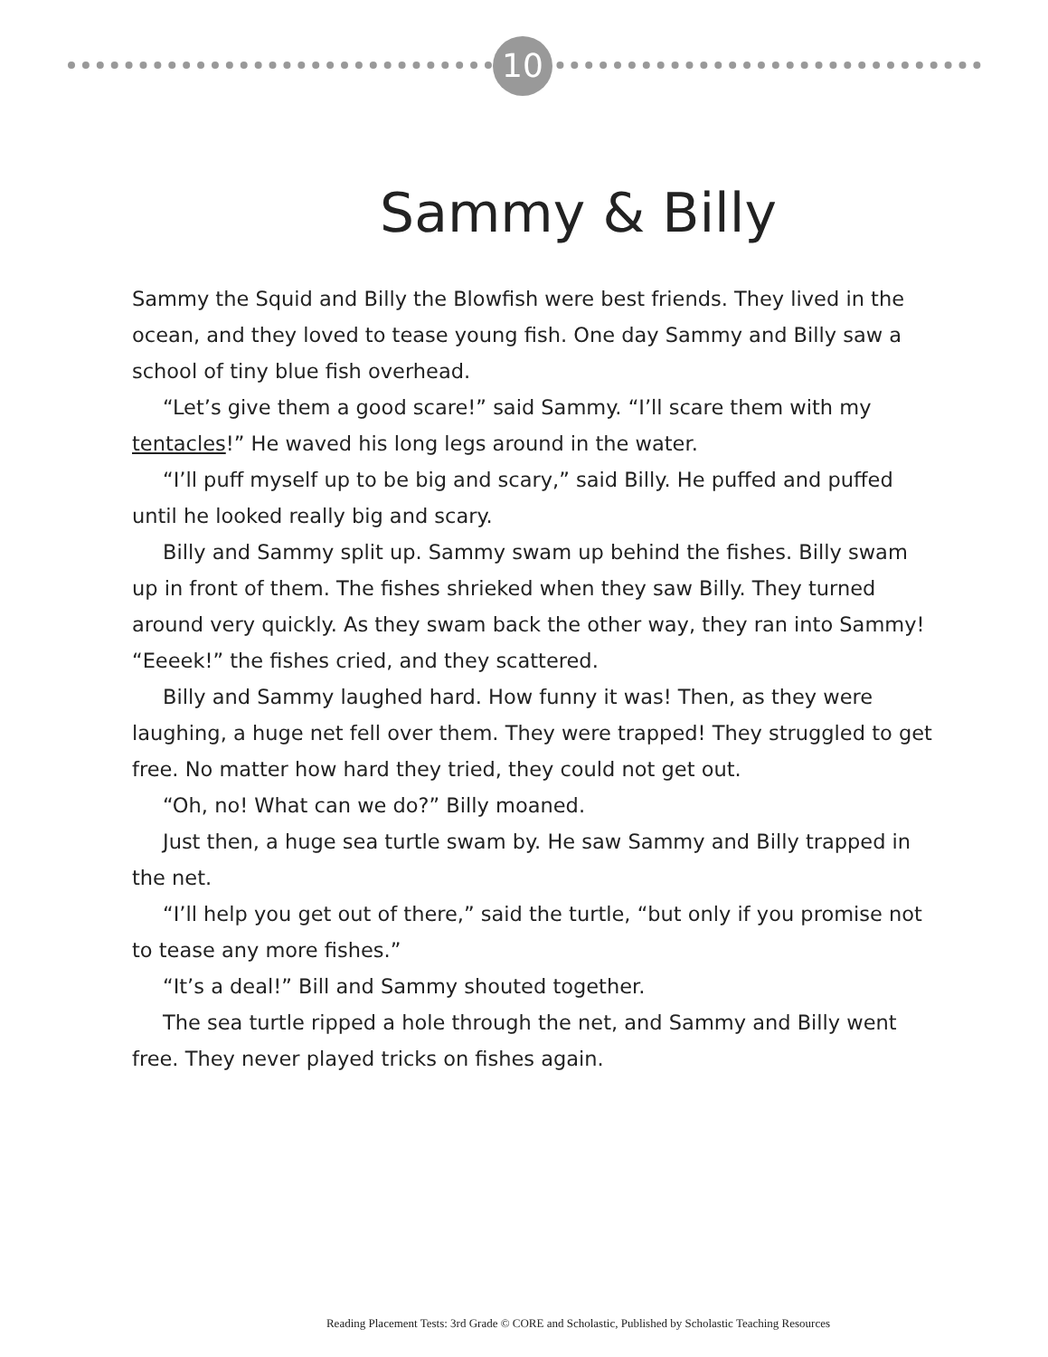10
Sammy & Billy
Sammy the Squid and Billy the Blowfish were best friends. They lived in the ocean, and they loved to tease young fish. One day Sammy and Billy saw a school of tiny blue fish overhead.
“Let’s give them a good scare!” said Sammy. “I’ll scare them with my tentacles!” He waved his long legs around in the water.
“I’ll puff myself up to be big and scary,” said Billy. He puffed and puffed until he looked really big and scary.
Billy and Sammy split up. Sammy swam up behind the fishes. Billy swam up in front of them. The fishes shrieked when they saw Billy. They turned around very quickly. As they swam back the other way, they ran into Sammy! “Eeeek!” the fishes cried, and they scattered.
Billy and Sammy laughed hard. How funny it was! Then, as they were laughing, a huge net fell over them. They were trapped! They struggled to get free. No matter how hard they tried, they could not get out.
“Oh, no! What can we do?” Billy moaned.
Just then, a huge sea turtle swam by. He saw Sammy and Billy trapped in the net.
“I’ll help you get out of there,” said the turtle, “but only if you promise not to tease any more fishes.”
“It’s a deal!” Bill and Sammy shouted together.
The sea turtle ripped a hole through the net, and Sammy and Billy went free. They never played tricks on fishes again.
Reading Placement Tests: 3rd Grade © CORE and Scholastic, Published by Scholastic Teaching Resources